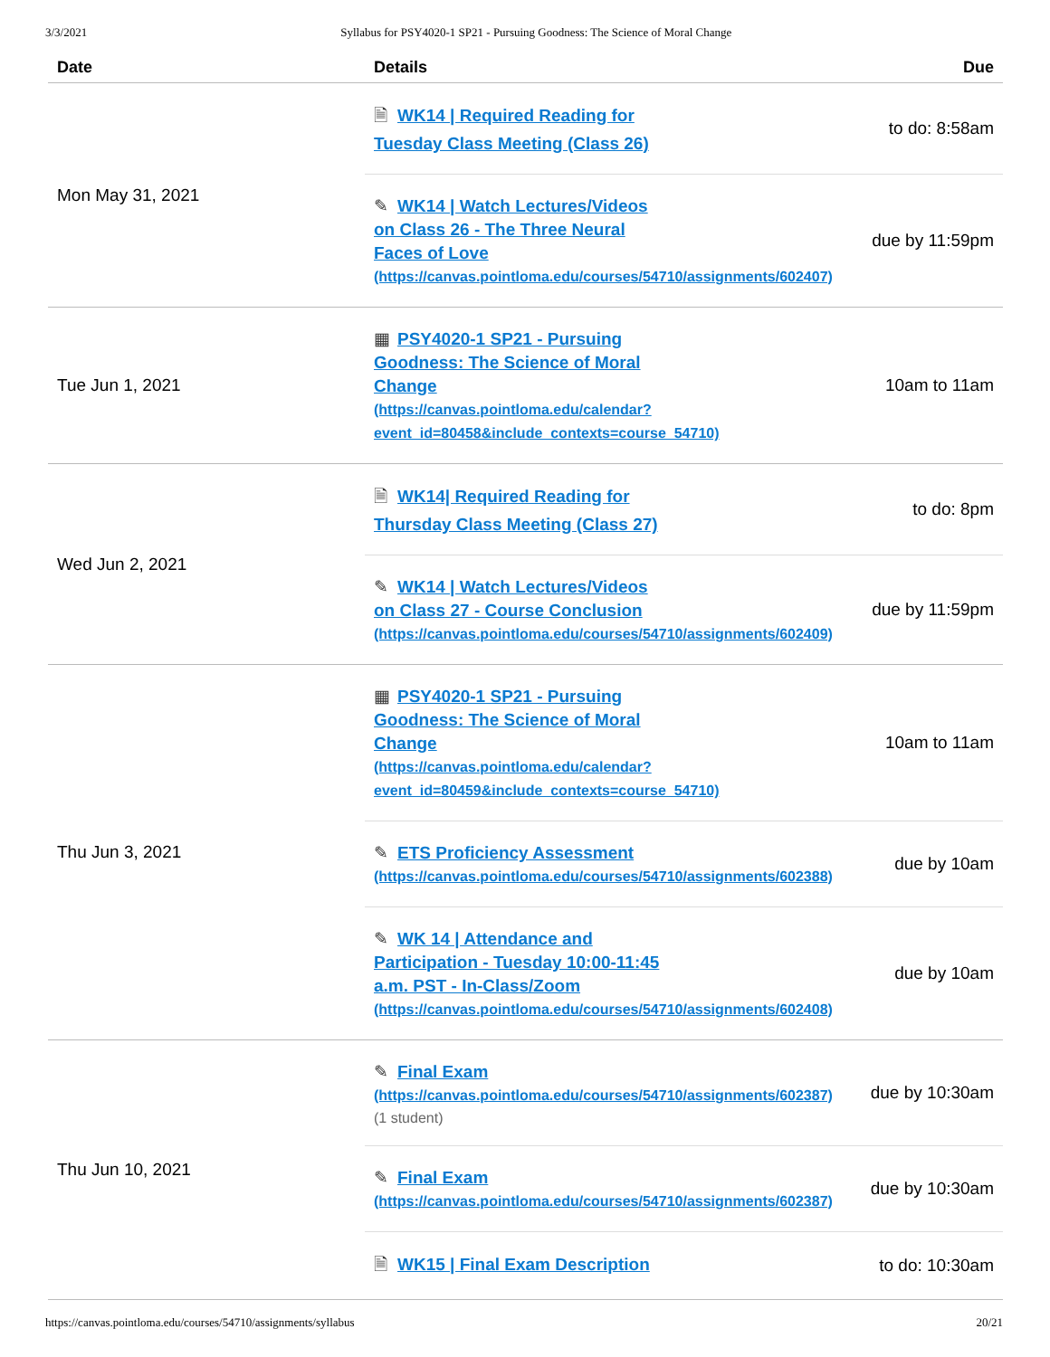3/3/2021 Syllabus for PSY4020-1 SP21 - Pursuing Goodness: The Science of Moral Change
| Date | Details | Due |
| --- | --- | --- |
| Mon May 31, 2021 | 🗎 WK14 / Required Reading for Tuesday Class Meeting (Class 26) | to do: 8:58am |
| | ✎ WK14 / Watch Lectures/Videos on Class 26 - The Three Neural Faces of Love (https://canvas.pointloma.edu/courses/54710/assignments/602407) | due by 11:59pm |
| Tue Jun 1, 2021 | ▦ PSY4020-1 SP21 - Pursuing Goodness: The Science of Moral Change (https://canvas.pointloma.edu/calendar? event_id=80458&include_contexts=course_54710) | 10am to 11am |
| Wed Jun 2, 2021 | 🗎 WK14/ Required Reading for Thursday Class Meeting (Class 27) | to do: 8pm |
| | ✎ WK14 / Watch Lectures/Videos on Class 27 - Course Conclusion (https://canvas.pointloma.edu/courses/54710/assignments/602409) | due by 11:59pm |
| Thu Jun 3, 2021 | ▦ PSY4020-1 SP21 - Pursuing Goodness: The Science of Moral Change (https://canvas.pointloma.edu/calendar? event_id=80459&include_contexts=course_54710) | 10am to 11am |
| | ✎ ETS Proficiency Assessment (https://canvas.pointloma.edu/courses/54710/assignments/602388) | due by 10am |
| | ✎ WK 14 / Attendance and Participation - Tuesday 10:00-11:45 a.m. PST - In-Class/Zoom (https://canvas.pointloma.edu/courses/54710/assignments/602408) | due by 10am |
| Thu Jun 10, 2021 | ✎ Final Exam (https://canvas.pointloma.edu/courses/54710/assignments/602387) (1 student) | due by 10:30am |
| | ✎ Final Exam (https://canvas.pointloma.edu/courses/54710/assignments/602387) | due by 10:30am |
| | 🗎 WK15 / Final Exam Description | to do: 10:30am |
https://canvas.pointloma.edu/courses/54710/assignments/syllabus 20/21